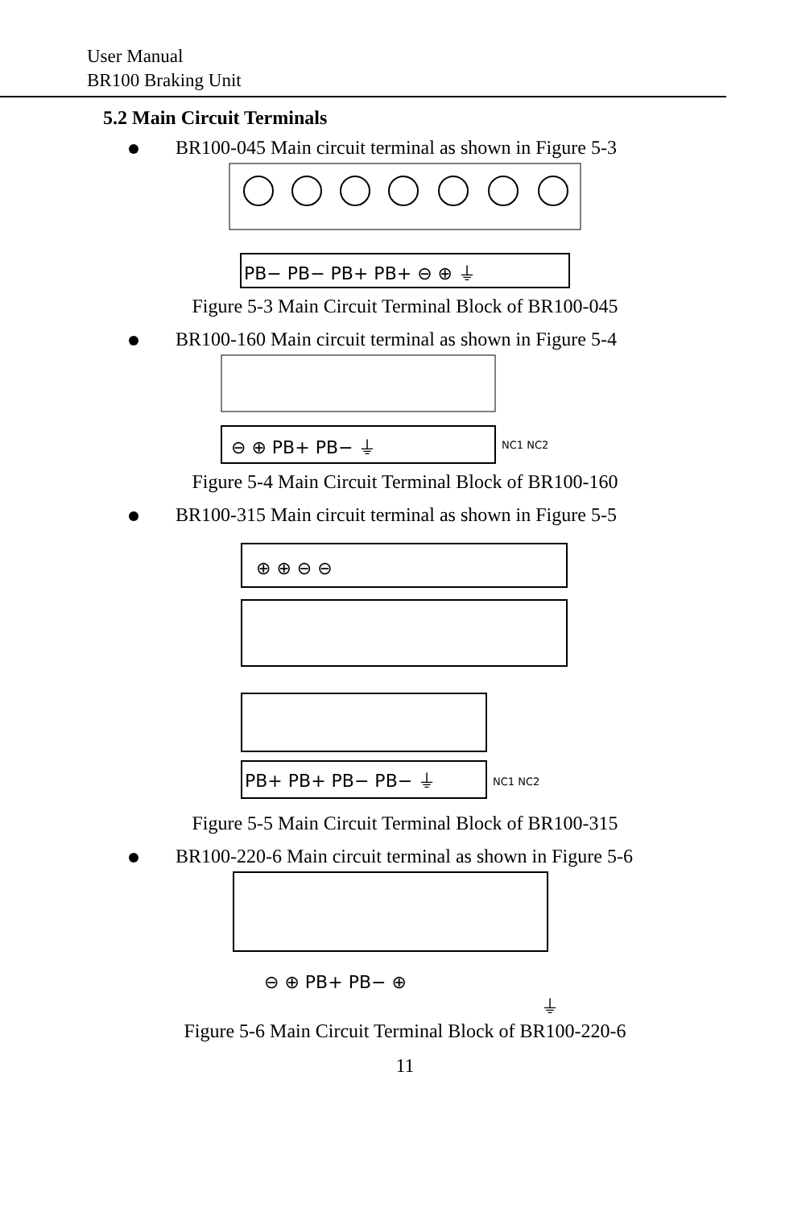User Manual
BR100 Braking Unit
5.2 Main Circuit Terminals
BR100-045 Main circuit terminal as shown in Figure 5-3
PB− PB− PB+ PB+ ⊖ ⊕ ⏚
Figure 5-3 Main Circuit Terminal Block of BR100-045
BR100-160 Main circuit terminal as shown in Figure 5-4
⊖ ⊕ PB+ PB− ⏚
NC1 NC2
Figure 5-4 Main Circuit Terminal Block of BR100-160
BR100-315 Main circuit terminal as shown in Figure 5-5
⊕ ⊕ ⊖ ⊖
PB+ PB+ PB− PB− ⏚
NC1 NC2
Figure 5-5 Main Circuit Terminal Block of BR100-315
BR100-220-6 Main circuit terminal as shown in Figure 5-6
⊖ ⊕ PB+ PB− ⊕
⏚
Figure 5-6 Main Circuit Terminal Block of BR100-220-6
11